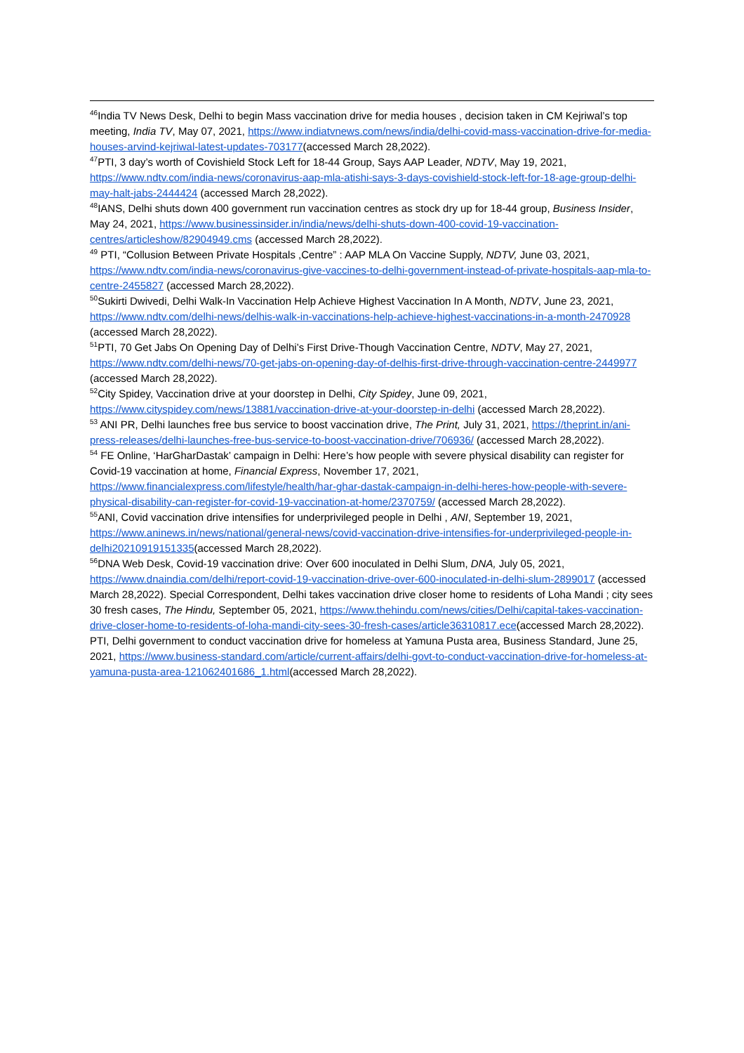<sup>46</sup> India TV News Desk, Delhi to begin Mass vaccination drive for media houses , decision taken in CM Kejriwal’s top meeting, India TV, May 07, 2021, https://www.indiatvnews.com/news/india/delhi-covid-mass-vaccination-drive-for-media-houses-arvind-kejriwal-latest-updates-703177(accessed March 28,2022).
<sup>47</sup>PTI, 3 day’s worth of Covishield Stock Left for 18-44 Group, Says AAP Leader, NDTV, May 19, 2021, https://www.ndtv.com/india-news/coronavirus-aap-mla-atishi-says-3-days-covishield-stock-left-for-18-age-group-delhi-may-halt-jabs-2444424 (accessed March 28,2022).
<sup>48</sup> IANS, Delhi shuts down 400 government run vaccination centres as stock dry up for 18-44 group, Business Insider, May 24, 2021, https://www.businessinsider.in/india/news/delhi-shuts-down-400-covid-19-vaccination-centres/articleshow/82904949.cms (accessed March 28,2022).
<sup>49</sup> PTI, “Collusion Between Private Hospitals ,Centre” : AAP MLA On Vaccine Supply, NDTV, June 03, 2021, https://www.ndtv.com/india-news/coronavirus-give-vaccines-to-delhi-government-instead-of-private-hospitals-aap-mla-to-centre-2455827 (accessed March 28,2022).
<sup>50</sup> Sukirti Dwivedi, Delhi Walk-In Vaccination Help Achieve Highest Vaccination In A Month, NDTV, June 23, 2021, https://www.ndtv.com/delhi-news/delhis-walk-in-vaccinations-help-achieve-highest-vaccinations-in-a-month-2470928 (accessed March 28,2022).
<sup>51</sup>PTI, 70 Get Jabs On Opening Day of Delhi’s First Drive-Though Vaccination Centre, NDTV, May 27, 2021, https://www.ndtv.com/delhi-news/70-get-jabs-on-opening-day-of-delhis-first-drive-through-vaccination-centre-2449977 (accessed March 28,2022).
<sup>52</sup> City Spidey, Vaccination drive at your doorstep in Delhi, City Spidey, June 09, 2021, https://www.cityspidey.com/news/13881/vaccination-drive-at-your-doorstep-in-delhi (accessed March 28,2022).
<sup>53</sup> ANI PR, Delhi launches free bus service to boost vaccination drive, The Print, July 31, 2021, https://theprint.in/ani-press-releases/delhi-launches-free-bus-service-to-boost-vaccination-drive/706936/ (accessed March 28,2022).
<sup>54</sup> FE Online, ‘HarGharDastak’ campaign in Delhi: Here’s how people with severe physical disability can register for Covid-19 vaccination at home, Financial Express, November 17, 2021, https://www.financialexpress.com/lifestyle/health/har-ghar-dastak-campaign-in-delhi-heres-how-people-with-severe-physical-disability-can-register-for-covid-19-vaccination-at-home/2370759/ (accessed March 28,2022).
<sup>55</sup> ANI, Covid vaccination drive intensifies for underprivileged people in Delhi , ANI, September 19, 2021, https://www.aninews.in/news/national/general-news/covid-vaccination-drive-intensifies-for-underprivileged-people-in-delhi20210919151335(accessed March 28,2022).
<sup>56</sup> DNA Web Desk, Covid-19 vaccination drive: Over 600 inoculated in Delhi Slum, DNA, July 05, 2021, https://www.dnaindia.com/delhi/report-covid-19-vaccination-drive-over-600-inoculated-in-delhi-slum-2899017 (accessed March 28,2022). Special Correspondent, Delhi takes vaccination drive closer home to residents of Loha Mandi ; city sees 30 fresh cases, The Hindu, September 05, 2021, https://www.thehindu.com/news/cities/Delhi/capital-takes-vaccination-drive-closer-home-to-residents-of-loha-mandi-city-sees-30-fresh-cases/article36310817.ece(accessed March 28,2022). PTI, Delhi government to conduct vaccination drive for homeless at Yamuna Pusta area, Business Standard, June 25, 2021, https://www.business-standard.com/article/current-affairs/delhi-govt-to-conduct-vaccination-drive-for-homeless-at-yamuna-pusta-area-121062401686_1.html(accessed March 28,2022).